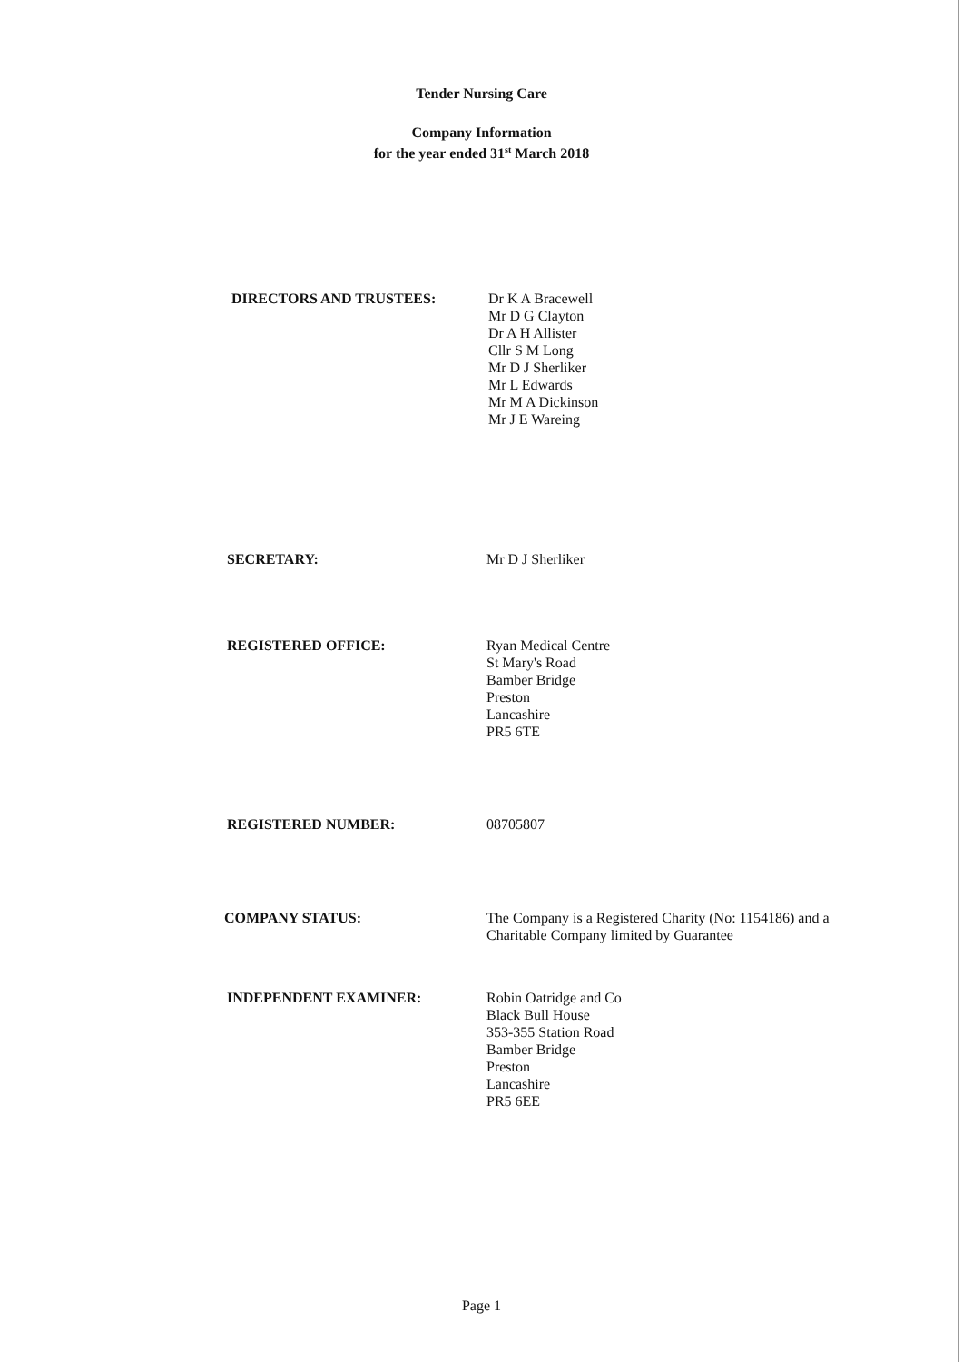Tender Nursing Care
Company Information
for the year ended 31<sup>st</sup> March 2018
DIRECTORS AND TRUSTEES: Dr K A Bracewell
Mr D G Clayton
Dr A H Allister
Cllr S M Long
Mr D J Sherliker
Mr L Edwards
Mr M A Dickinson
Mr J E Wareing
SECRETARY: Mr D J Sherliker
REGISTERED OFFICE: Ryan Medical Centre
St Mary's Road
Bamber Bridge
Preston
Lancashire
PR5 6TE
REGISTERED NUMBER: 08705807
COMPANY STATUS: The Company is a Registered Charity (No: 1154186) and a
Charitable Company limited by Guarantee
INDEPENDENT EXAMINER: Robin Oatridge and Co
Black Bull House
353-355 Station Road
Bamber Bridge
Preston
Lancashire
PR5 6EE
Page 1